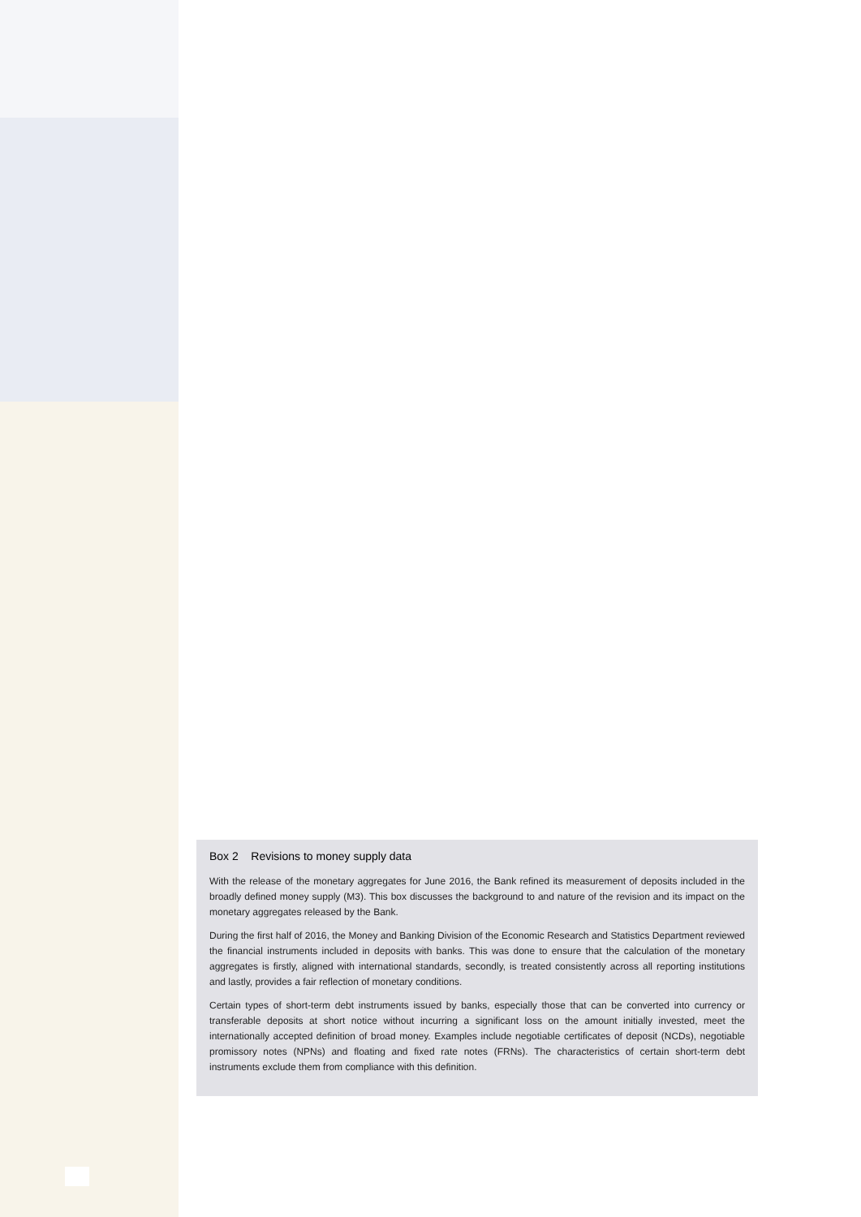Box 2 Revisions to money supply data
With the release of the monetary aggregates for June 2016, the Bank refined its measurement of deposits included in the broadly defined money supply (M3). This box discusses the background to and nature of the revision and its impact on the monetary aggregates released by the Bank.
During the first half of 2016, the Money and Banking Division of the Economic Research and Statistics Department reviewed the financial instruments included in deposits with banks. This was done to ensure that the calculation of the monetary aggregates is firstly, aligned with international standards, secondly, is treated consistently across all reporting institutions and lastly, provides a fair reflection of monetary conditions.
Certain types of short-term debt instruments issued by banks, especially those that can be converted into currency or transferable deposits at short notice without incurring a significant loss on the amount initially invested, meet the internationally accepted definition of broad money. Examples include negotiable certificates of deposit (NCDs), negotiable promissory notes (NPNs) and floating and fixed rate notes (FRNs). The characteristics of certain short-term debt instruments exclude them from compliance with this definition.